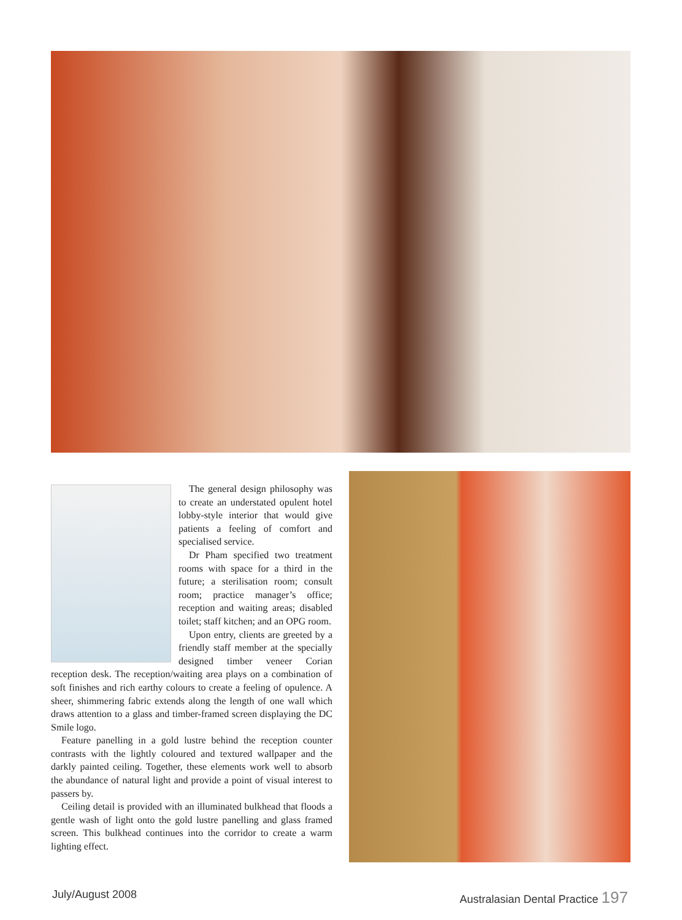The general design philosophy was to create an understated opulent hotel lobby-style interior that would give patients a feeling of comfort and specialised service.
Dr Pham specified two treatment rooms with space for a third in the future; a sterilisation room; consult room; practice manager’s office; reception and waiting areas; disabled toilet; staff kitchen; and an OPG room.
Upon entry, clients are greeted by a friendly staff member at the specially designed timber veneer Corian reception desk. The reception/waiting area plays on a combination of soft finishes and rich earthy colours to create a feeling of opulence. A sheer, shimmering fabric extends along the length of one wall which draws attention to a glass and timber-framed screen displaying the DC Smile logo.
Feature panelling in a gold lustre behind the reception counter contrasts with the lightly coloured and textured wallpaper and the darkly painted ceiling. Together, these elements work well to absorb the abundance of natural light and provide a point of visual interest to passers by.
Ceiling detail is provided with an illuminated bulkhead that floods a gentle wash of light onto the gold lustre panelling and glass framed screen. This bulkhead continues into the corridor to create a warm lighting effect.
July/August 2008
Australasian Dental Practice 197